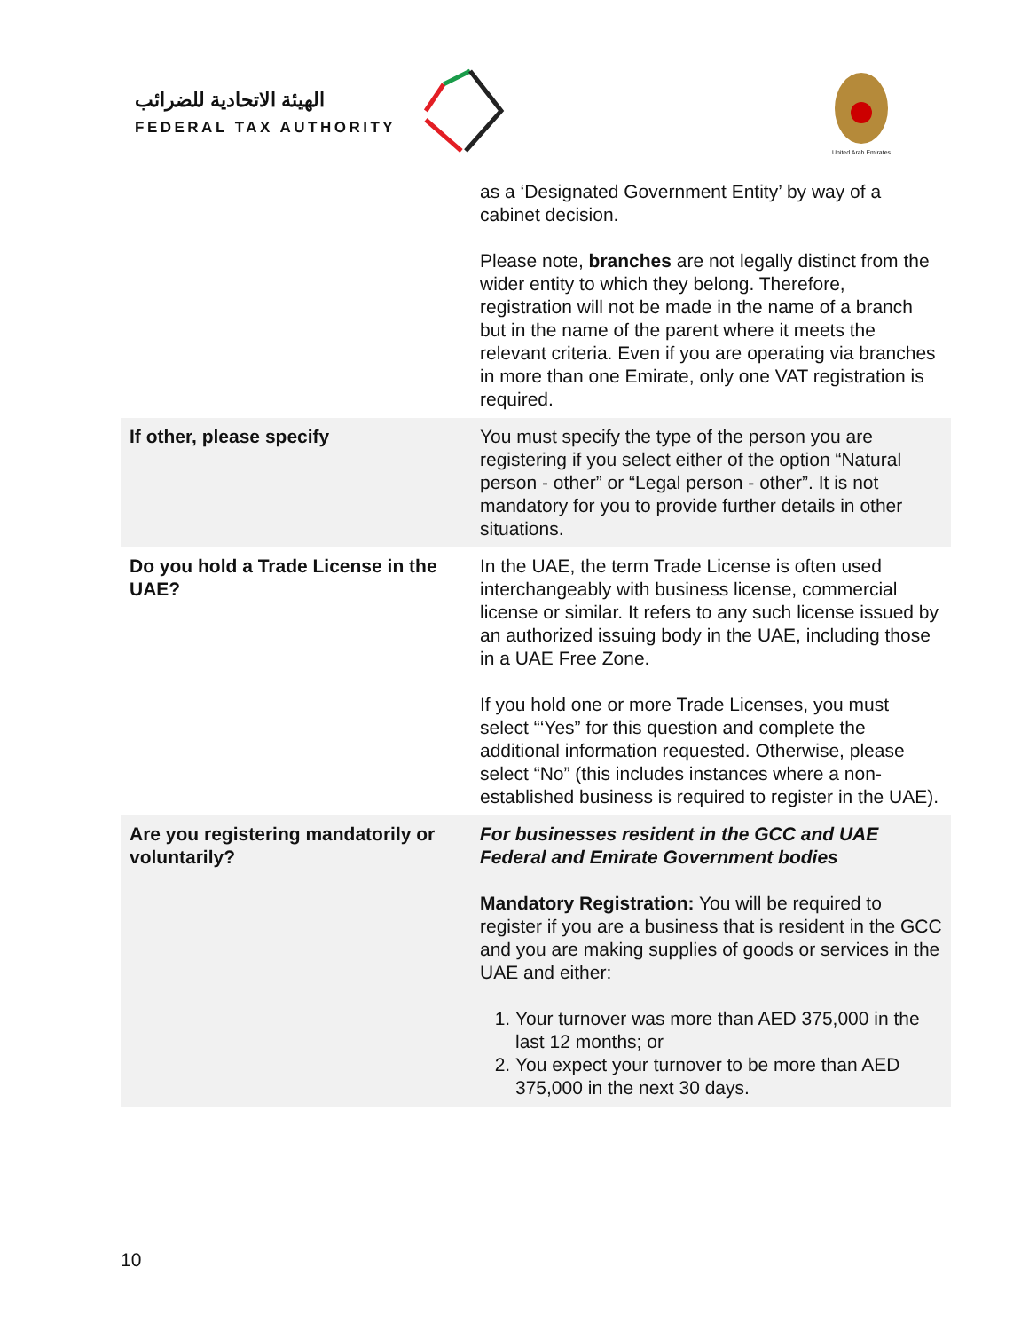الهيئة الاتحادية للضرائب
FEDERAL TAX AUTHORITY
United Arab Emirates
| | as a ‘Designated Government Entity’ by way of a cabinet decision. Please note, branches are not legally distinct from the wider entity to which they belong. Therefore, registration will not be made in the name of a branch but in the name of the parent where it meets the relevant criteria. Even if you are operating via branches in more than one Emirate, only one VAT registration is required. |
| If other, please specify | You must specify the type of the person you are registering if you select either of the option “Natural person - other” or “Legal person - other”. It is not mandatory for you to provide further details in other situations. |
| Do you hold a Trade License in the UAE? | In the UAE, the term Trade License is often used interchangeably with business license, commercial license or similar. It refers to any such license issued by an authorized issuing body in the UAE, including those in a UAE Free Zone. If you hold one or more Trade Licenses, you must select “‘Yes” for this question and complete the additional information requested. Otherwise, please select “No” (this includes instances where a non-established business is required to register in the UAE). |
| Are you registering mandatorily or voluntarily? | For businesses resident in the GCC and UAE Federal and Emirate Government bodies Mandatory Registration: You will be required to register if you are a business that is resident in the GCC and you are making supplies of goods or services in the UAE and either: 1. Your turnover was more than AED 375,000 in the last 12 months; or 2. You expect your turnover to be more than AED 375,000 in the next 30 days. |
10